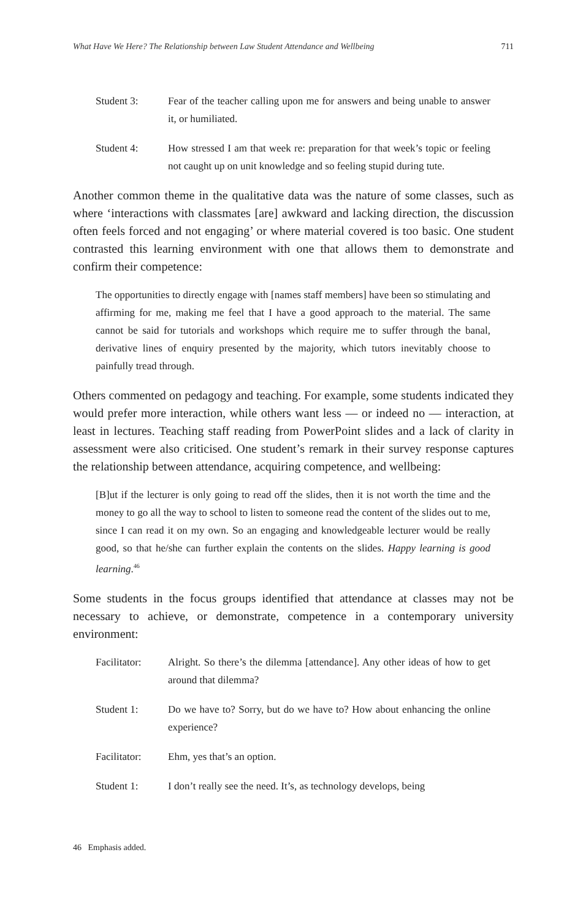What Have We Here? The Relationship between Law Student Attendance and Wellbeing 711
Student 3: Fear of the teacher calling upon me for answers and being unable to answer it, or humiliated.
Student 4: How stressed I am that week re: preparation for that week’s topic or feeling not caught up on unit knowledge and so feeling stupid during tute.
Another common theme in the qualitative data was the nature of some classes, such as where ‘interactions with classmates [are] awkward and lacking direction, the discussion often feels forced and not engaging’ or where material covered is too basic. One student contrasted this learning environment with one that allows them to demonstrate and confirm their competence:
The opportunities to directly engage with [names staff members] have been so stimulating and affirming for me, making me feel that I have a good approach to the material. The same cannot be said for tutorials and workshops which require me to suffer through the banal, derivative lines of enquiry presented by the majority, which tutors inevitably choose to painfully tread through.
Others commented on pedagogy and teaching. For example, some students indicated they would prefer more interaction, while others want less — or indeed no — interaction, at least in lectures. Teaching staff reading from PowerPoint slides and a lack of clarity in assessment were also criticised. One student’s remark in their survey response captures the relationship between attendance, acquiring competence, and wellbeing:
[B]ut if the lecturer is only going to read off the slides, then it is not worth the time and the money to go all the way to school to listen to someone read the content of the slides out to me, since I can read it on my own. So an engaging and knowledgeable lecturer would be really good, so that he/she can further explain the contents on the slides. Happy learning is good learning.<sup>46</sup>
Some students in the focus groups identified that attendance at classes may not be necessary to achieve, or demonstrate, competence in a contemporary university environment:
Facilitator:
Alright. So there’s the dilemma [attendance]. Any other ideas of how to get around that dilemma?
Student 1: Do we have to? Sorry, but do we have to? How about enhancing the online experience?
Facilitator:
Ehm, yes that’s an option.
Student 1: I don’t really see the need. It’s, as technology develops, being
46 Emphasis added.